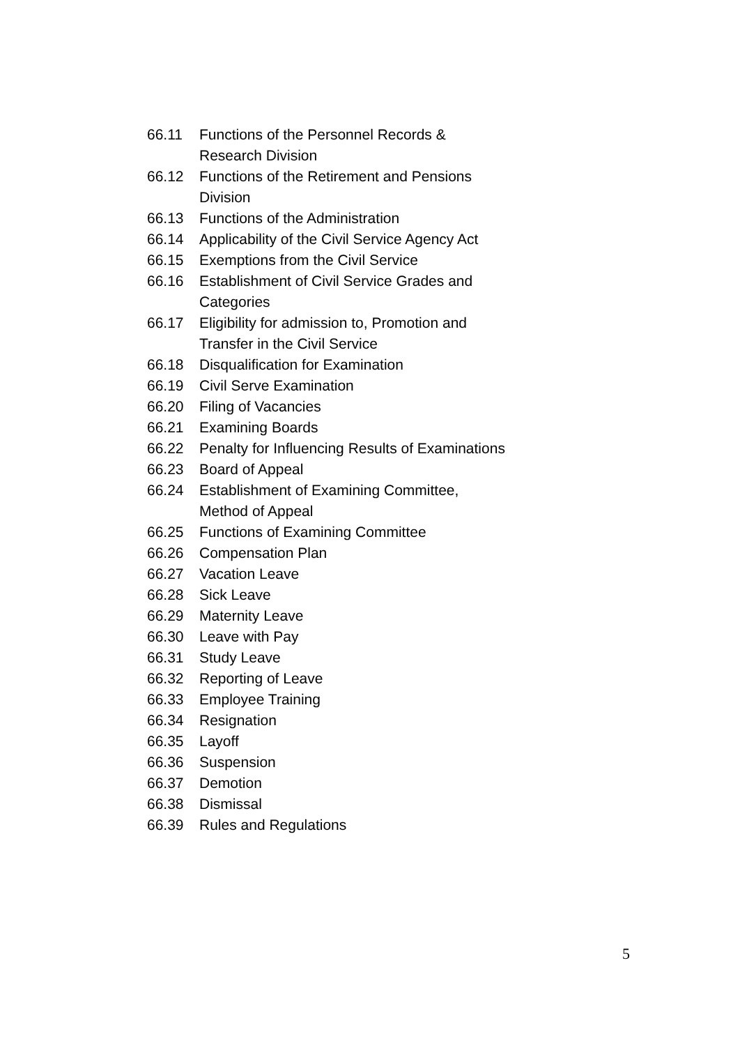66.11 Functions of the Personnel Records &
Research Division
66.12 Functions of the Retirement and Pensions
Division
66.13 Functions of the Administration
66.14 Applicability of the Civil Service Agency Act
66.15 Exemptions from the Civil Service
66.16 Establishment of Civil Service Grades and
Categories
66.17 Eligibility for admission to, Promotion and
Transfer in the Civil Service
66.18 Disqualification for Examination
66.19 Civil Serve Examination
66.20 Filing of Vacancies
66.21 Examining Boards
66.22 Penalty for Influencing Results of Examinations
66.23 Board of Appeal
66.24 Establishment of Examining Committee,
Method of Appeal
66.25 Functions of Examining Committee
66.26 Compensation Plan
66.27 Vacation Leave
66.28 Sick Leave
66.29 Maternity Leave
66.30 Leave with Pay
66.31 Study Leave
66.32 Reporting of Leave
66.33 Employee Training
66.34 Resignation
66.35 Layoff
66.36 Suspension
66.37 Demotion
66.38 Dismissal
66.39 Rules and Regulations
5